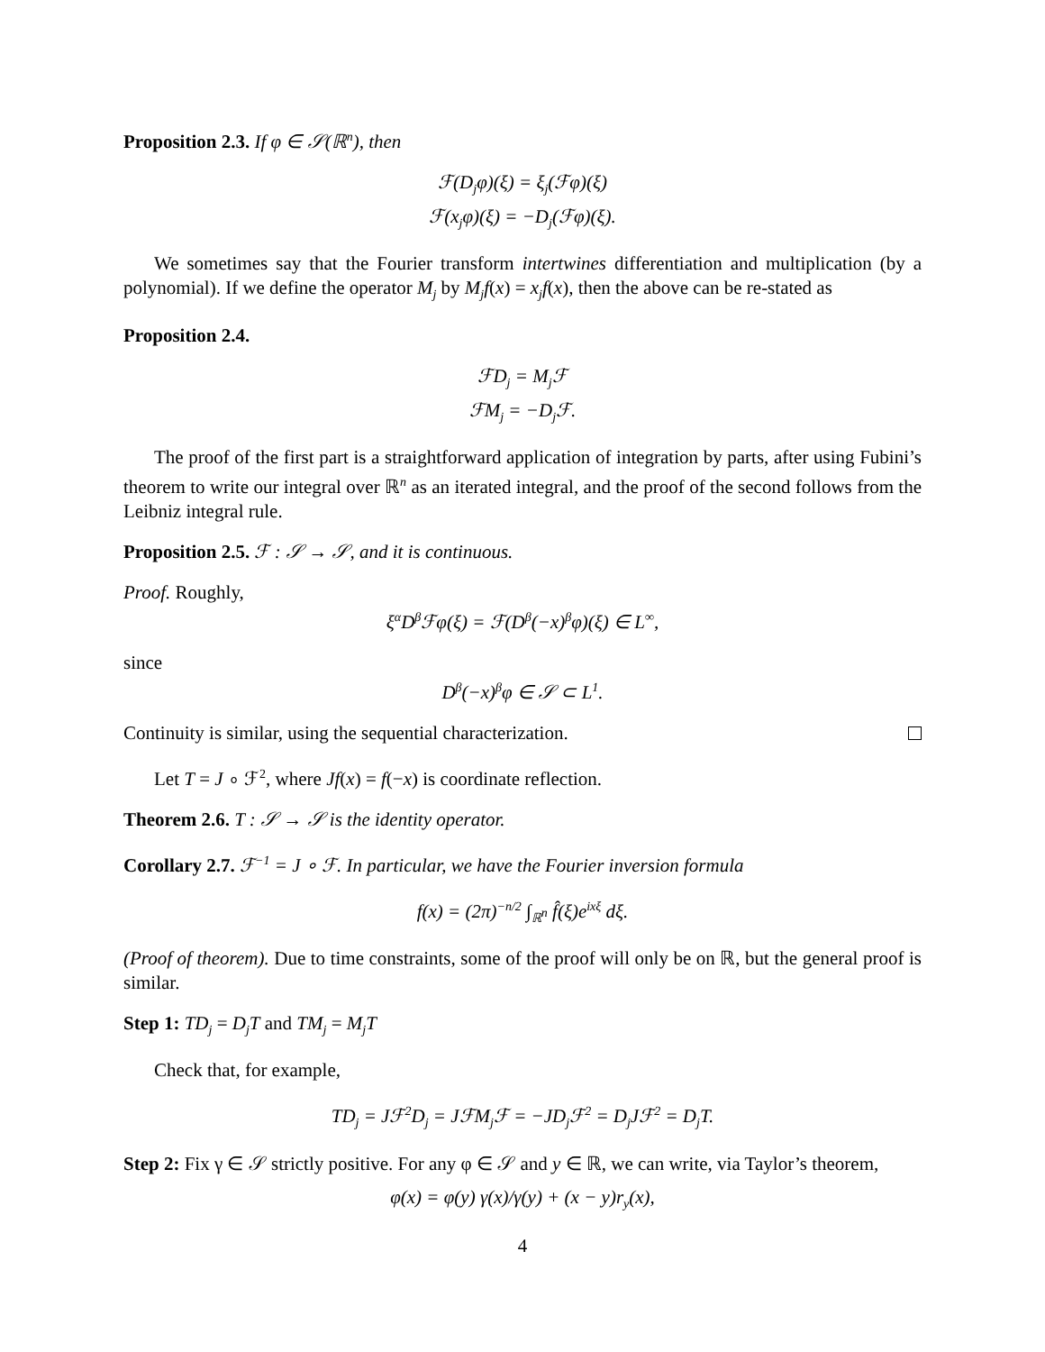Proposition 2.3. If φ ∈ 𝒮(ℝ<sup>n</sup>), then
ℱ(D<sub>j</sub>φ)(ξ) = ξ<sub>j</sub>(ℱφ)(ξ)
ℱ(x<sub>j</sub>φ)(ξ) = −D<sub>j</sub>(ℱφ)(ξ).
We sometimes say that the Fourier transform intertwines differentiation and multiplication (by a polynomial). If we define the operator M<sub>j</sub> by M<sub>j</sub>f(x) = x<sub>j</sub>f(x), then the above can be re-stated as
Proposition 2.4.
ℱD<sub>j</sub> = M<sub>j</sub>ℱ
ℱM<sub>j</sub> = −D<sub>j</sub>ℱ.
The proof of the first part is a straightforward application of integration by parts, after using Fubini’s theorem to write our integral over ℝ<sup>n</sup> as an iterated integral, and the proof of the second follows from the Leibniz integral rule.
Proposition 2.5. ℱ : 𝒮 → 𝒮, and it is continuous.
Proof. Roughly,
ξ<sup>α</sup>D<sup>β</sup>ℱφ(ξ) = ℱ(D<sup>β</sup>(−x)<sup>β</sup>φ)(ξ) ∈ L<sup>∞</sup>,
since
D<sup>β</sup>(−x)<sup>β</sup>φ ∈ 𝒮 ⊂ L<sup>1</sup>.
Continuity is similar, using the sequential characterization.
Let T = J ∘ ℱ<sup>2</sup>, where Jf(x) = f(−x) is coordinate reflection.
Theorem 2.6. T : 𝒮 → 𝒮 is the identity operator.
Corollary 2.7. ℱ<sup>−1</sup> = J ∘ ℱ. In particular, we have the Fourier inversion formula
f(x) = (2π)<sup>−n/2</sup> ∫<sub>ℝ<sup>n</sup></sub> f̂(ξ)e<sup>ixξ</sup> dξ.
(Proof of theorem). Due to time constraints, some of the proof will only be on ℝ, but the general proof is similar.
Step 1: TD<sub>j</sub> = D<sub>j</sub>T and TM<sub>j</sub> = M<sub>j</sub>T
Check that, for example,
TD<sub>j</sub> = Jℱ<sup>2</sup>D<sub>j</sub> = JℱM<sub>j</sub>ℱ = −JD<sub>j</sub>ℱ<sup>2</sup> = D<sub>j</sub>Jℱ<sup>2</sup> = D<sub>j</sub>T.
Step 2: Fix γ ∈ 𝒮 strictly positive. For any φ ∈ 𝒮 and y ∈ ℝ, we can write, via Taylor’s theorem,
φ(x) = φ(y) γ(x)/γ(y) + (x − y)r<sub>y</sub>(x),
4